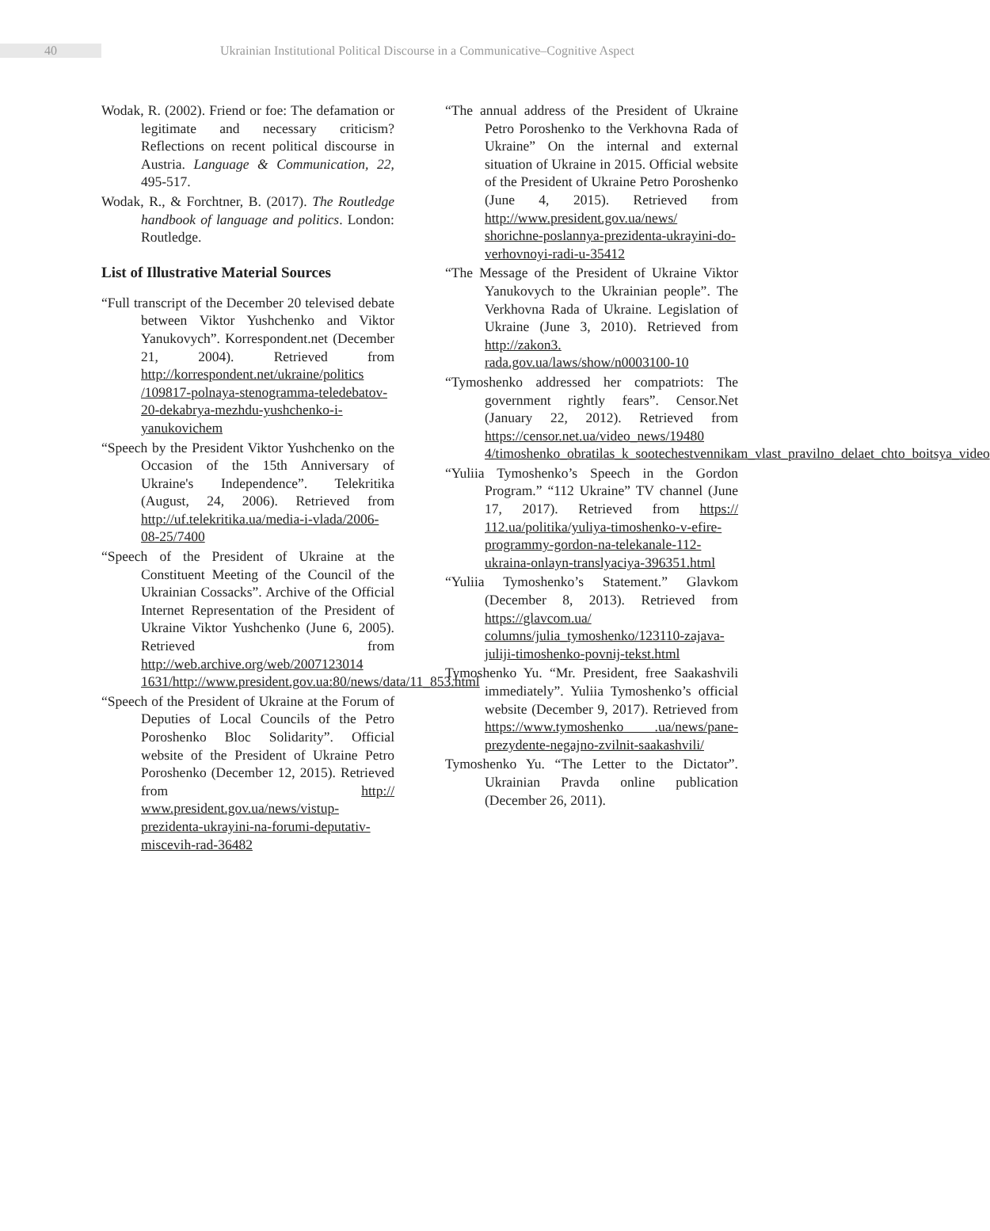40
Ukrainian Institutional Political Discourse in a Communicative–Cognitive Aspect
Wodak, R. (2002). Friend or foe: The defamation or legitimate and necessary criticism? Reflections on recent political discourse in Austria. Language & Communication, 22, 495-517.
Wodak, R., & Forchtner, B. (2017). The Routledge handbook of language and politics. London: Routledge.
List of Illustrative Material Sources
“Full transcript of the December 20 televised debate between Viktor Yushchenko and Viktor Yanukovych”. Korrespondent.net (December 21, 2004). Retrieved from http://korrespondent.net/ukraine/politics /109817-polnaya-stenogramma-teledebatov-20-dekabrya-mezhdu-yushchenko-i-yanukovichem
“Speech by the President Viktor Yushchenko on the Occasion of the 15th Anniversary of Ukraine's Independence”. Telekritika (August, 24, 2006). Retrieved from http://uf.telekritika.ua/media-i-vlada/2006-08-25/7400
“Speech of the President of Ukraine at the Constituent Meeting of the Council of the Ukrainian Cossacks”. Archive of the Official Internet Representation of the President of Ukraine Viktor Yushchenko (June 6, 2005). Retrieved from http://web.archive.org/web/2007123014 1631/http://www.president.gov.ua:80/news/data/11_853.html
“Speech of the President of Ukraine at the Forum of Deputies of Local Councils of the Petro Poroshenko Bloc Solidarity”. Official website of the President of Ukraine Petro Poroshenko (December 12, 2015). Retrieved from http:// www.president.gov.ua/news/vistup-prezidenta-ukrayini-na-forumi-deputativ-miscevih-rad-36482
“The annual address of the President of Ukraine Petro Poroshenko to the Verkhovna Rada of Ukraine” On the internal and external situation of Ukraine in 2015. Official website of the President of Ukraine Petro Poroshenko (June 4, 2015). Retrieved from http://www.president.gov.ua/news/ shorichne-poslannya-prezidenta-ukrayini-do-verhovnoyi-radi-u-35412
“The Message of the President of Ukraine Viktor Yanukovych to the Ukrainian people”. The Verkhovna Rada of Ukraine. Legislation of Ukraine (June 3, 2010). Retrieved from http://zakon3. rada.gov.ua/laws/show/n0003100-10
“Tymoshenko addressed her compatriots: The government rightly fears”. Censor.Net (January 22, 2012). Retrieved from https://censor.net.ua/video_news/19480 4/timoshenko_obratilas_k_sootechestvennikam_vlast_pravilno_delaet_chto_boitsya_video
“Yuliia Tymoshenko’s Speech in the Gordon Program.” “112 Ukraine” TV channel (June 17, 2017). Retrieved from https:// 112.ua/politika/yuliya-timoshenko-v-efire-programmy-gordon-na-telekanale-112-ukraina-onlayn-translyaciya-396351.html
“Yuliia Tymoshenko’s Statement.” Glavkom (December 8, 2013). Retrieved from https://glavcom.ua/ columns/julia_tymoshenko/123110-zajava-juliji-timoshenko-povnij-tekst.html
Tymoshenko Yu. “Mr. President, free Saakashvili immediately”. Yuliia Tymoshenko’s official website (December 9, 2017). Retrieved from https://www.tymoshenko .ua/news/pane-prezydente-negajno-zvilnit-saakashvili/
Tymoshenko Yu. “The Letter to the Dictator”. Ukrainian Pravda online publication (December 26, 2011).